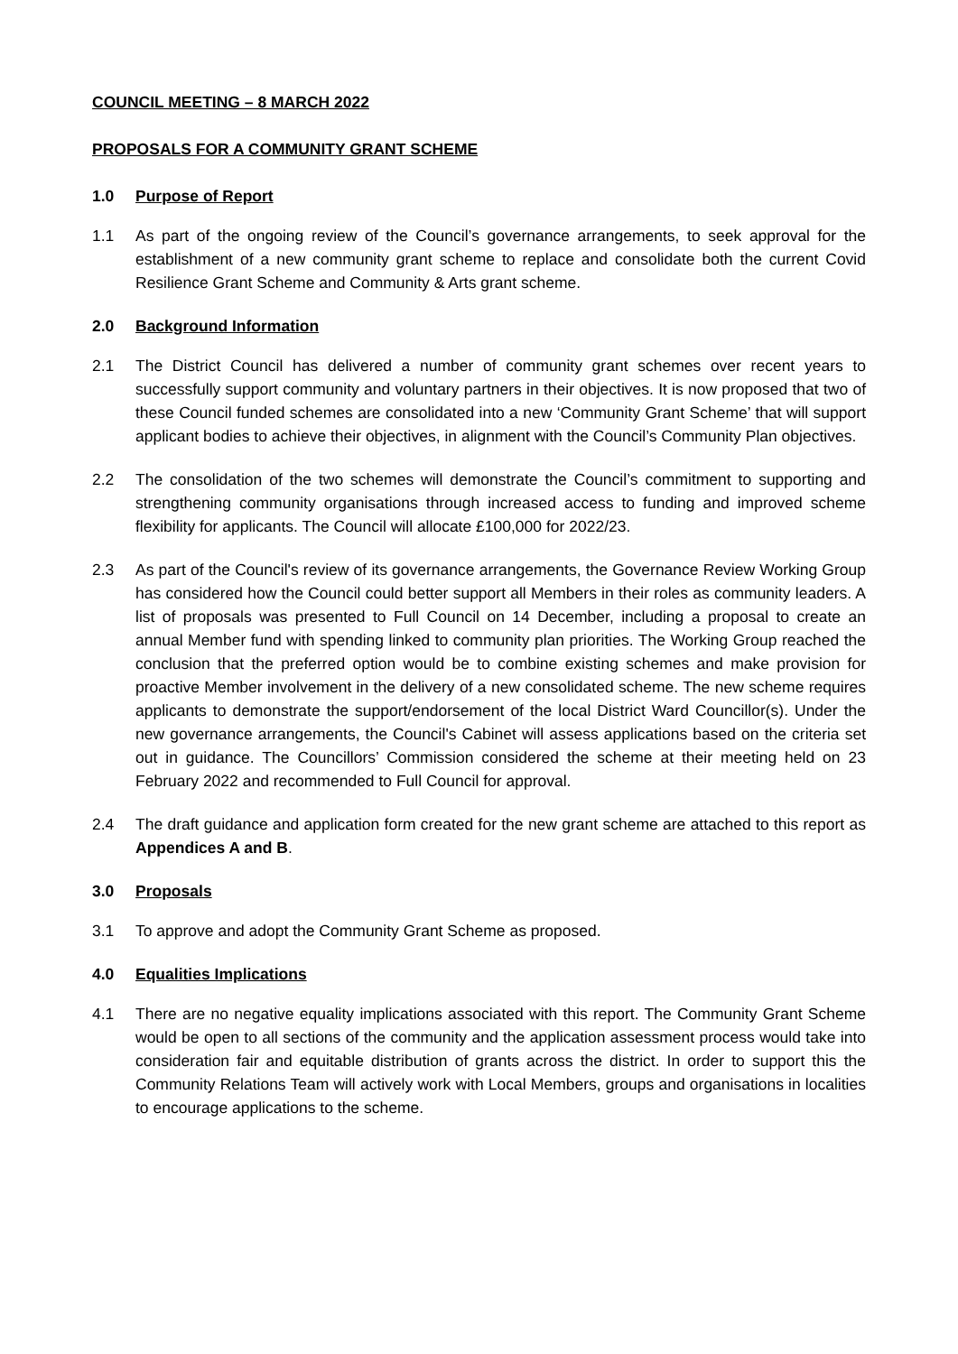COUNCIL MEETING – 8 MARCH 2022
PROPOSALS FOR A COMMUNITY GRANT SCHEME
1.0 Purpose of Report
1.1 As part of the ongoing review of the Council’s governance arrangements, to seek approval for the establishment of a new community grant scheme to replace and consolidate both the current Covid Resilience Grant Scheme and Community & Arts grant scheme.
2.0 Background Information
2.1 The District Council has delivered a number of community grant schemes over recent years to successfully support community and voluntary partners in their objectives. It is now proposed that two of these Council funded schemes are consolidated into a new ‘Community Grant Scheme’ that will support applicant bodies to achieve their objectives, in alignment with the Council’s Community Plan objectives.
2.2 The consolidation of the two schemes will demonstrate the Council’s commitment to supporting and strengthening community organisations through increased access to funding and improved scheme flexibility for applicants. The Council will allocate £100,000 for 2022/23.
2.3 As part of the Council's review of its governance arrangements, the Governance Review Working Group has considered how the Council could better support all Members in their roles as community leaders. A list of proposals was presented to Full Council on 14 December, including a proposal to create an annual Member fund with spending linked to community plan priorities. The Working Group reached the conclusion that the preferred option would be to combine existing schemes and make provision for proactive Member involvement in the delivery of a new consolidated scheme. The new scheme requires applicants to demonstrate the support/endorsement of the local District Ward Councillor(s). Under the new governance arrangements, the Council's Cabinet will assess applications based on the criteria set out in guidance. The Councillors’ Commission considered the scheme at their meeting held on 23 February 2022 and recommended to Full Council for approval.
2.4 The draft guidance and application form created for the new grant scheme are attached to this report as Appendices A and B.
3.0 Proposals
3.1 To approve and adopt the Community Grant Scheme as proposed.
4.0 Equalities Implications
4.1 There are no negative equality implications associated with this report. The Community Grant Scheme would be open to all sections of the community and the application assessment process would take into consideration fair and equitable distribution of grants across the district. In order to support this the Community Relations Team will actively work with Local Members, groups and organisations in localities to encourage applications to the scheme.